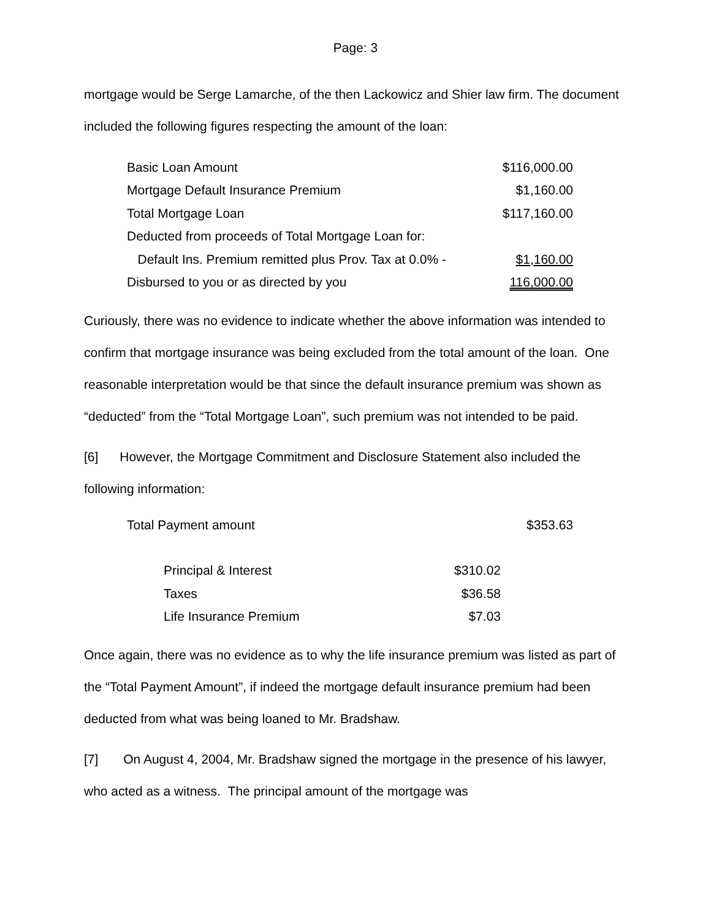Page: 3
mortgage would be Serge Lamarche, of the then Lackowicz and Shier law firm. The document included the following figures respecting the amount of the loan:
| Basic Loan Amount | $116,000.00 |
| Mortgage Default Insurance Premium | $1,160.00 |
| Total Mortgage Loan | $117,160.00 |
| Deducted from proceeds of Total Mortgage Loan for: | |
| Default Ins. Premium remitted plus Prov. Tax at 0.0% - | $1,160.00 |
| Disbursed to you or as directed by you | 116,000.00 |
Curiously, there was no evidence to indicate whether the above information was intended to confirm that mortgage insurance was being excluded from the total amount of the loan. One reasonable interpretation would be that since the default insurance premium was shown as “deducted” from the “Total Mortgage Loan”, such premium was not intended to be paid.
[6] However, the Mortgage Commitment and Disclosure Statement also included the following information:
| Total Payment amount | | $353.63 |
| Principal & Interest | $310.02 | |
| Taxes | $36.58 | |
| Life Insurance Premium | $7.03 | |
Once again, there was no evidence as to why the life insurance premium was listed as part of the “Total Payment Amount”, if indeed the mortgage default insurance premium had been deducted from what was being loaned to Mr. Bradshaw.
[7] On August 4, 2004, Mr. Bradshaw signed the mortgage in the presence of his lawyer, who acted as a witness. The principal amount of the mortgage was